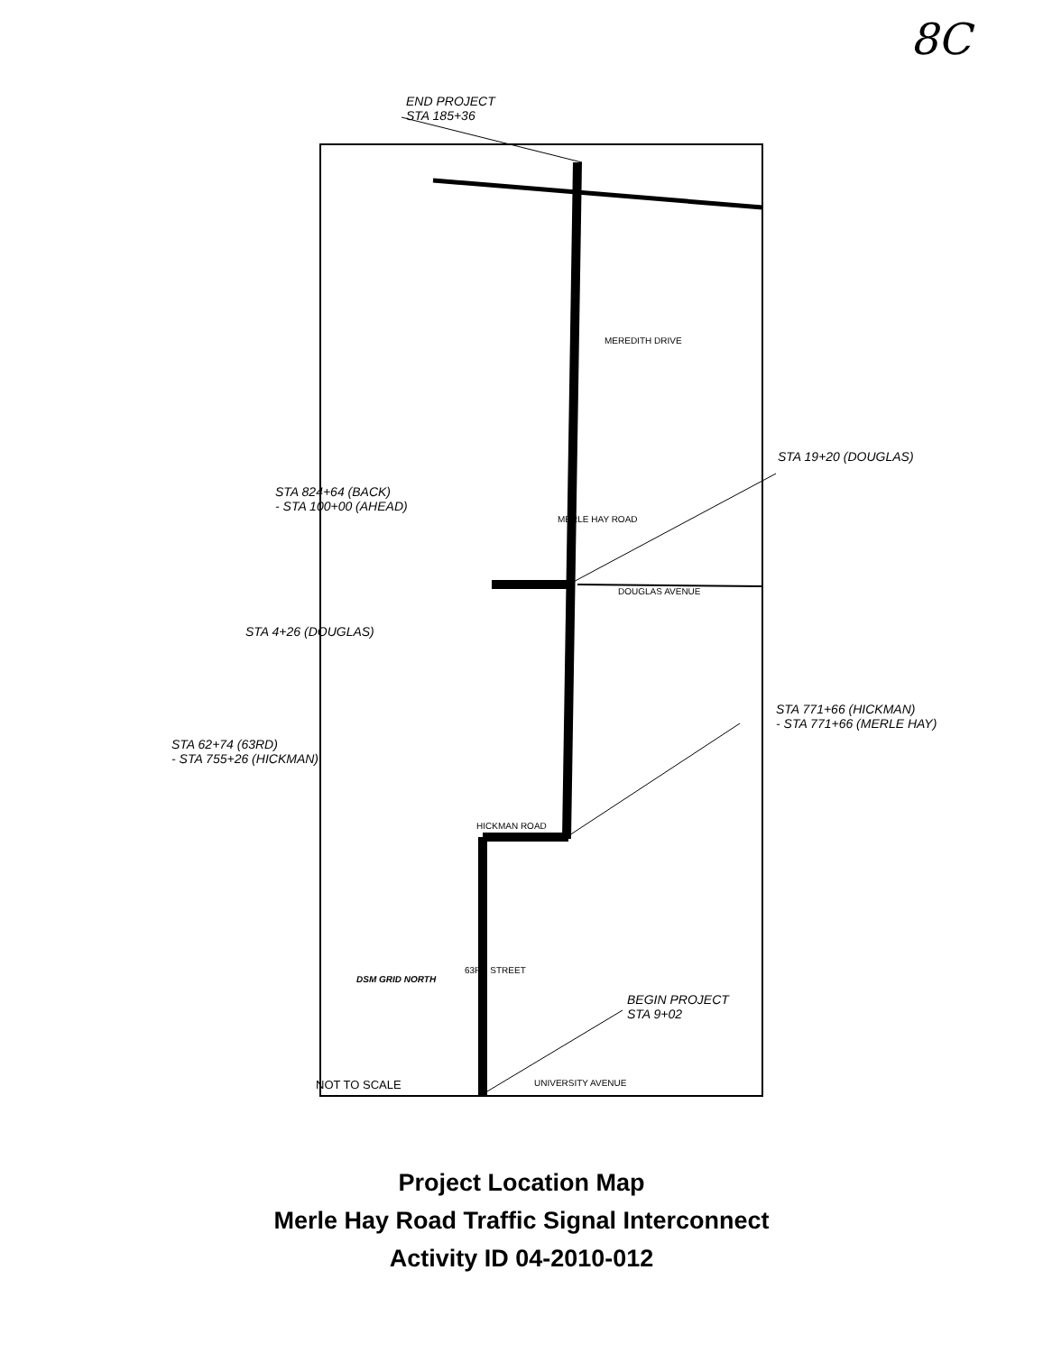8C
END PROJECT
STA 185+36
MEREDITH DRIVE
STA 19+20 (DOUGLAS)
STA 824+64 (BACK)
- STA 100+00 (AHEAD)
MERLE HAY ROAD
DOUGLAS AVENUE
STA 4+26 (DOUGLAS)
STA 771+66 (HICKMAN)
- STA 771+66 (MERLE HAY)
STA 62+74 (63RD)
- STA 755+26 (HICKMAN)
HICKMAN ROAD
63RD STREET
BEGIN PROJECT
STA 9+02
DSM GRID NORTH
NOT TO SCALE UNIVERSITY AVENUE
Project Location Map
Merle Hay Road Traffic Signal Interconnect
Activity ID 04-2010-012